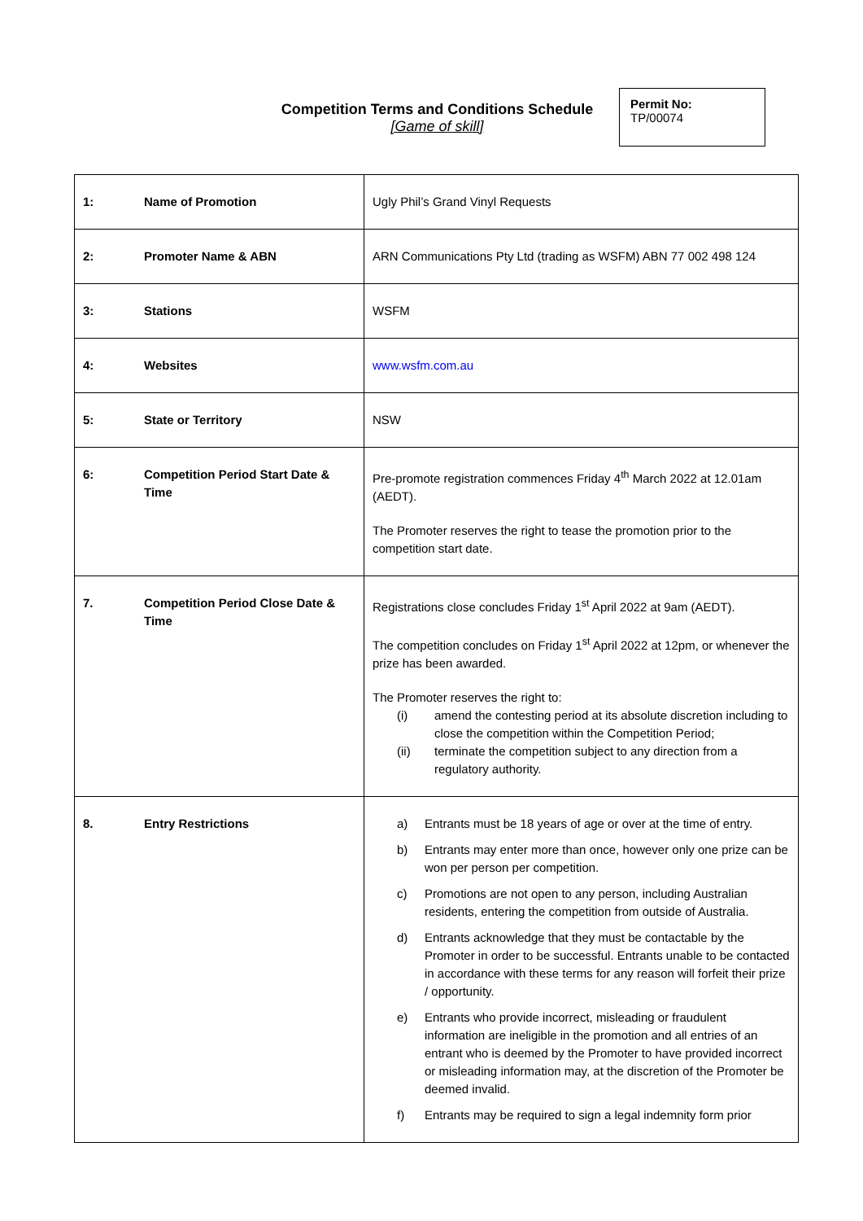Competition Terms and Conditions Schedule
[Game of skill]
Permit No:
TP/00074
| 1: | Name of Promotion | Ugly Phil’s Grand Vinyl Requests |
| 2: | Promoter Name & ABN | ARN Communications Pty Ltd (trading as WSFM) ABN 77 002 498 124 |
| 3: | Stations | WSFM |
| 4: | Websites | www.wsfm.com.au |
| 5: | State or Territory | NSW |
| 6: | Competition Period Start Date & Time | Pre-promote registration commences Friday 4<sup>th</sup> March 2022 at 12.01am (AEDT). The Promoter reserves the right to tease the promotion prior to the competition start date. |
| 7. | Competition Period Close Date & Time | Registrations close concludes Friday 1<sup>st</sup> April 2022 at 9am (AEDT). The competition concludes on Friday 1<sup>st</sup> April 2022 at 12pm, or whenever the prize has been awarded. The Promoter reserves the right to: (i) amend the contesting period at its absolute discretion including to close the competition within the Competition Period; (ii) terminate the competition subject to any direction from a regulatory authority. |
| 8. | Entry Restrictions | a) Entrants must be 18 years of age or over at the time of entry. b) Entrants may enter more than once, however only one prize can be won per person per competition. c) Promotions are not open to any person, including Australian residents, entering the competition from outside of Australia. d) Entrants acknowledge that they must be contactable by the Promoter in order to be successful. Entrants unable to be contacted in accordance with these terms for any reason will forfeit their prize / opportunity. e) Entrants who provide incorrect, misleading or fraudulent information are ineligible in the promotion and all entries of an entrant who is deemed by the Promoter to have provided incorrect or misleading information may, at the discretion of the Promoter be deemed invalid. f) Entrants may be required to sign a legal indemnity form prior |